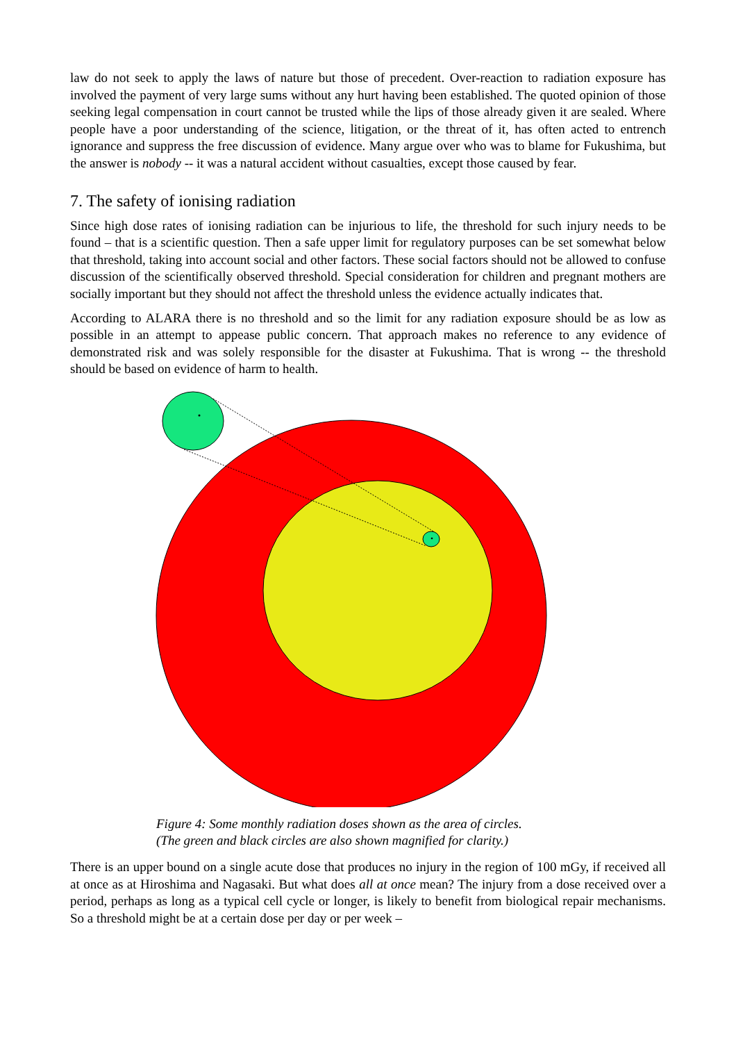law do not seek to apply the laws of nature but those of precedent. Over-reaction to radiation exposure has involved the payment of very large sums without any hurt having been established. The quoted opinion of those seeking legal compensation in court cannot be trusted while the lips of those already given it are sealed. Where people have a poor understanding of the science, litigation, or the threat of it, has often acted to entrench ignorance and suppress the free discussion of evidence. Many argue over who was to blame for Fukushima, but the answer is nobody -- it was a natural accident without casualties, except those caused by fear.
7. The safety of ionising radiation
Since high dose rates of ionising radiation can be injurious to life, the threshold for such injury needs to be found – that is a scientific question. Then a safe upper limit for regulatory purposes can be set somewhat below that threshold, taking into account social and other factors. These social factors should not be allowed to confuse discussion of the scientifically observed threshold. Special consideration for children and pregnant mothers are socially important but they should not affect the threshold unless the evidence actually indicates that.
According to ALARA there is no threshold and so the limit for any radiation exposure should be as low as possible in an attempt to appease public concern. That approach makes no reference to any evidence of demonstrated risk and was solely responsible for the disaster at Fukushima. That is wrong -- the threshold should be based on evidence of harm to health.
Figure 4: Some monthly radiation doses shown as the area of circles.
(The green and black circles are also shown magnified for clarity.)
There is an upper bound on a single acute dose that produces no injury in the region of 100 mGy, if received all at once as at Hiroshima and Nagasaki. But what does all at once mean? The injury from a dose received over a period, perhaps as long as a typical cell cycle or longer, is likely to benefit from biological repair mechanisms. So a threshold might be at a certain dose per day or per week –